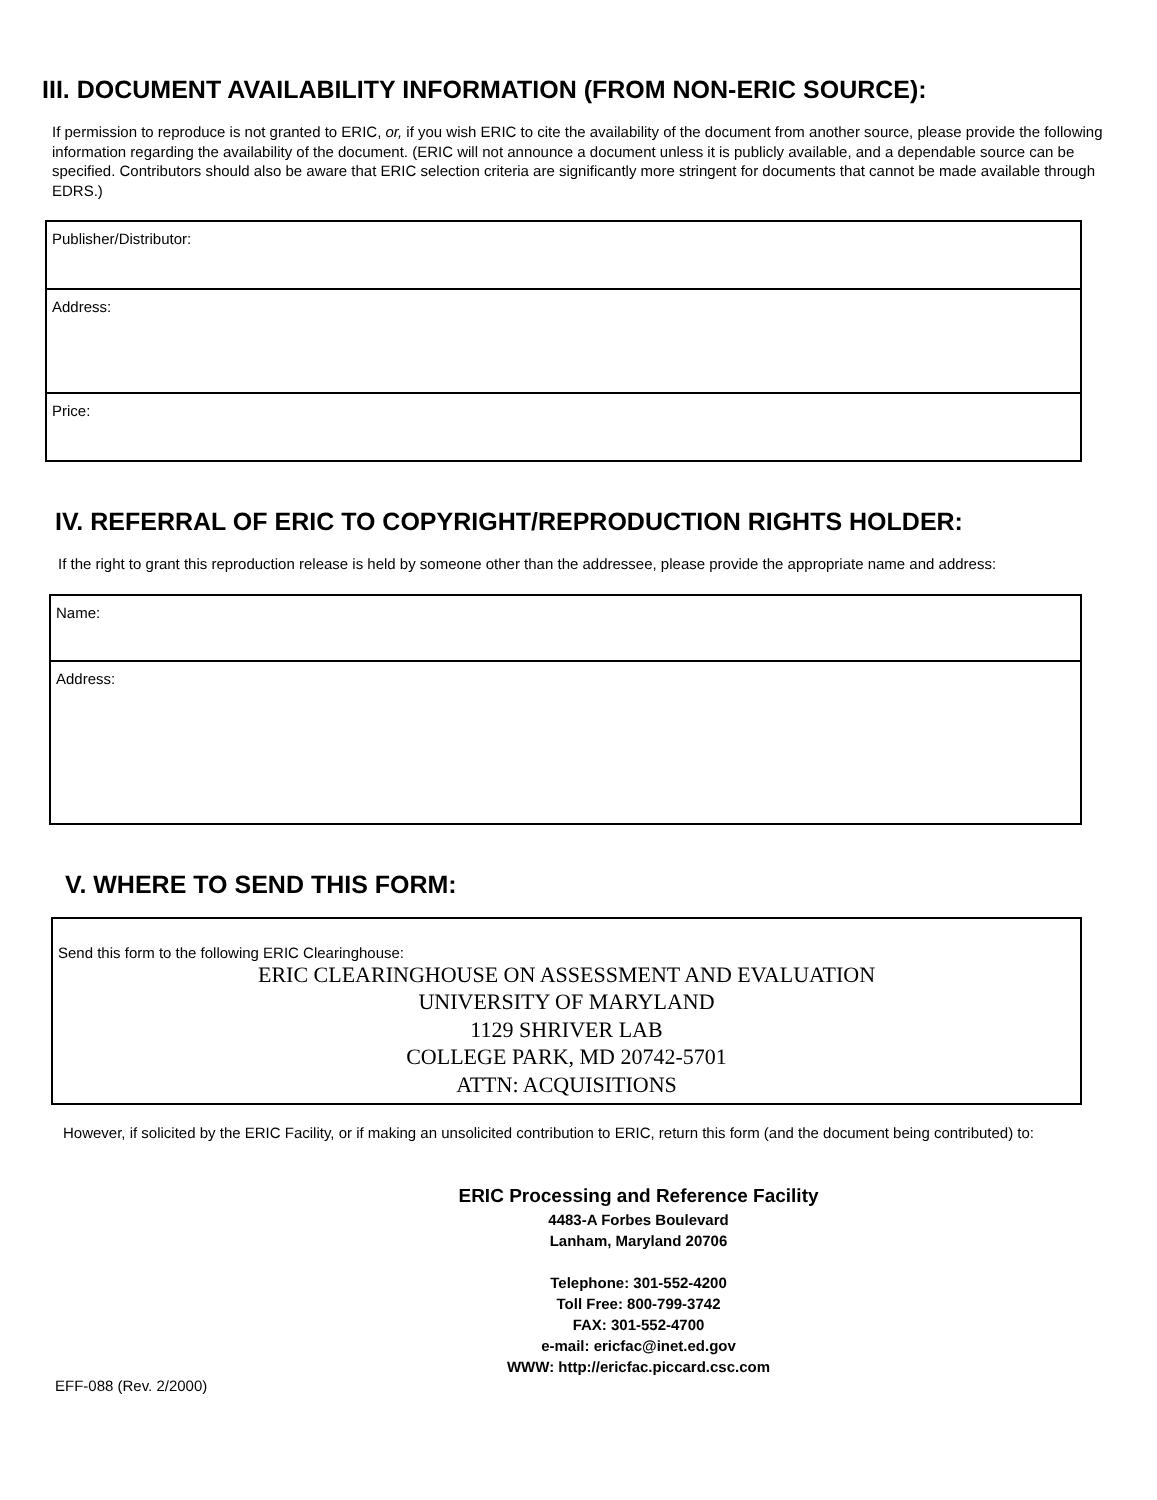III. DOCUMENT AVAILABILITY INFORMATION (FROM NON-ERIC SOURCE):
If permission to reproduce is not granted to ERIC, or, if you wish ERIC to cite the availability of the document from another source, please provide the following information regarding the availability of the document. (ERIC will not announce a document unless it is publicly available, and a dependable source can be specified. Contributors should also be aware that ERIC selection criteria are significantly more stringent for documents that cannot be made available through EDRS.)
Publisher/Distributor:
Address:
Price:
IV. REFERRAL OF ERIC TO COPYRIGHT/REPRODUCTION RIGHTS HOLDER:
If the right to grant this reproduction release is held by someone other than the addressee, please provide the appropriate name and address:
Name:
Address:
V. WHERE TO SEND THIS FORM:
Send this form to the following ERIC Clearinghouse:
ERIC CLEARINGHOUSE ON ASSESSMENT AND EVALUATION
UNIVERSITY OF MARYLAND
1129 SHRIVER LAB
COLLEGE PARK, MD 20742-5701
ATTN: ACQUISITIONS
However, if solicited by the ERIC Facility, or if making an unsolicited contribution to ERIC, return this form (and the document being contributed) to:
ERIC Processing and Reference Facility
4483-A Forbes Boulevard
Lanham, Maryland 20706
Telephone: 301-552-4200
Toll Free: 800-799-3742
FAX: 301-552-4700
e-mail: ericfac@inet.ed.gov
WWW: http://ericfac.piccard.csc.com
EFF-088 (Rev. 2/2000)